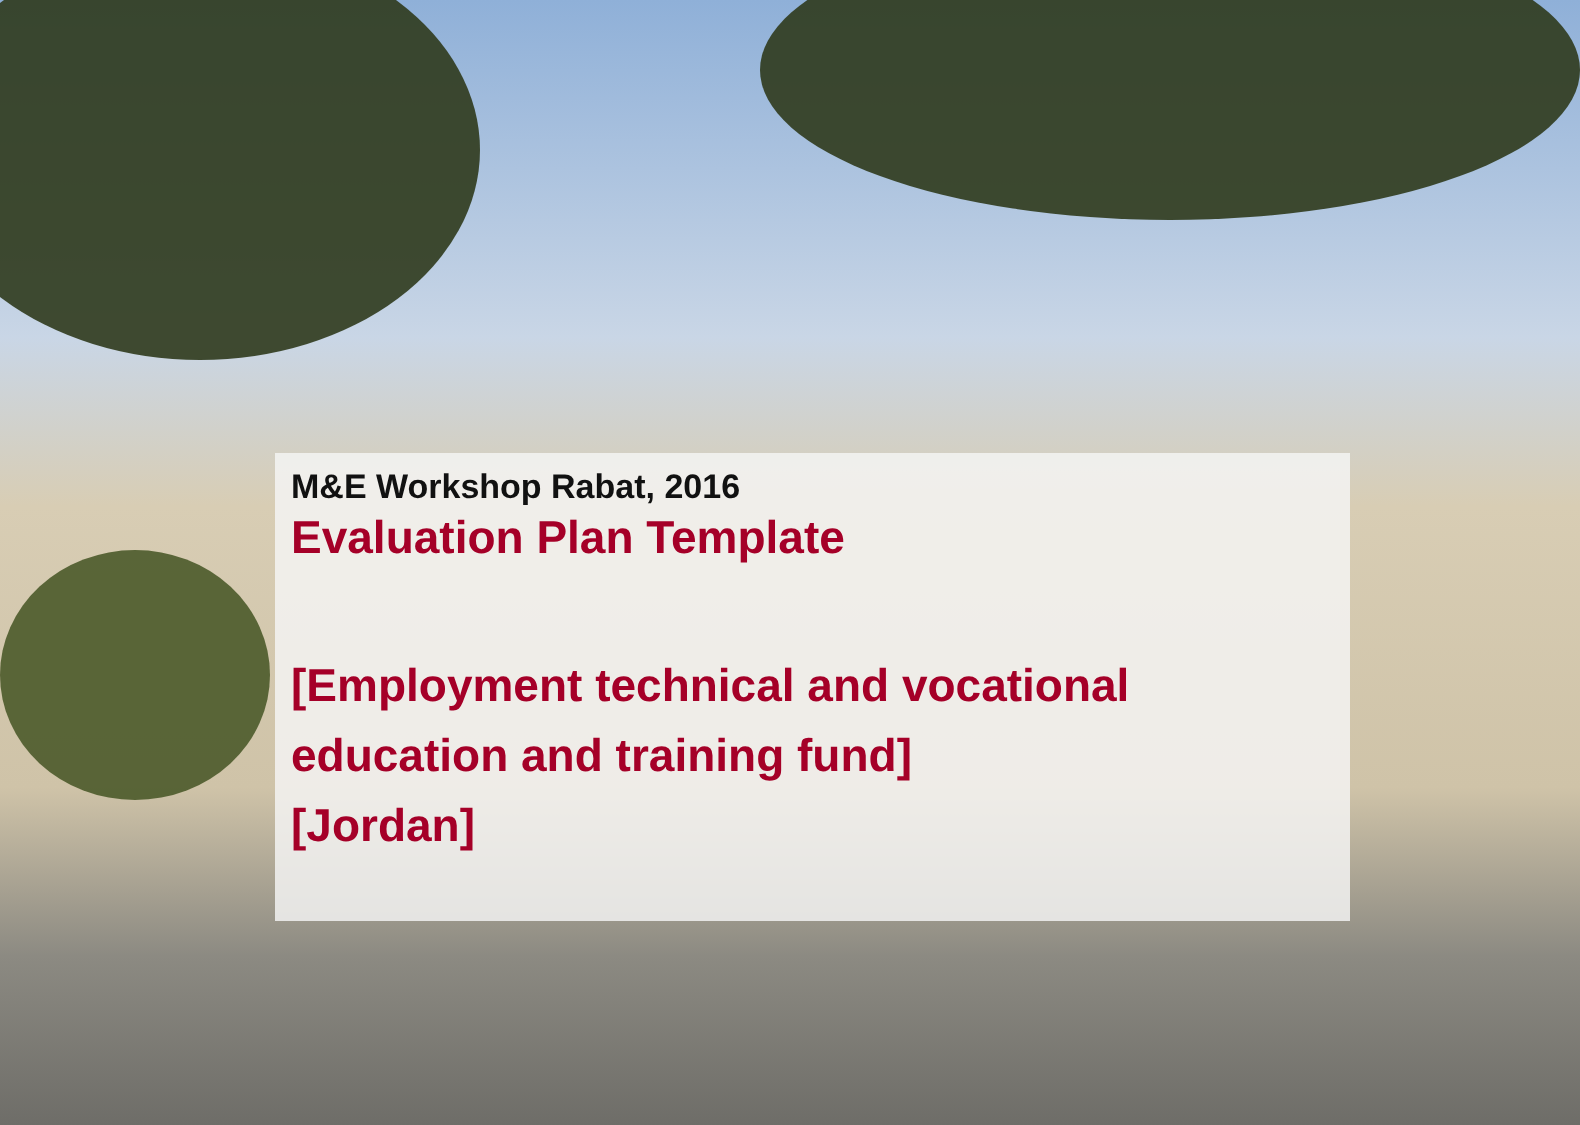M&E Workshop Rabat, 2016
Evaluation Plan Template
[Employment technical and vocational education and training fund]
[Jordan]